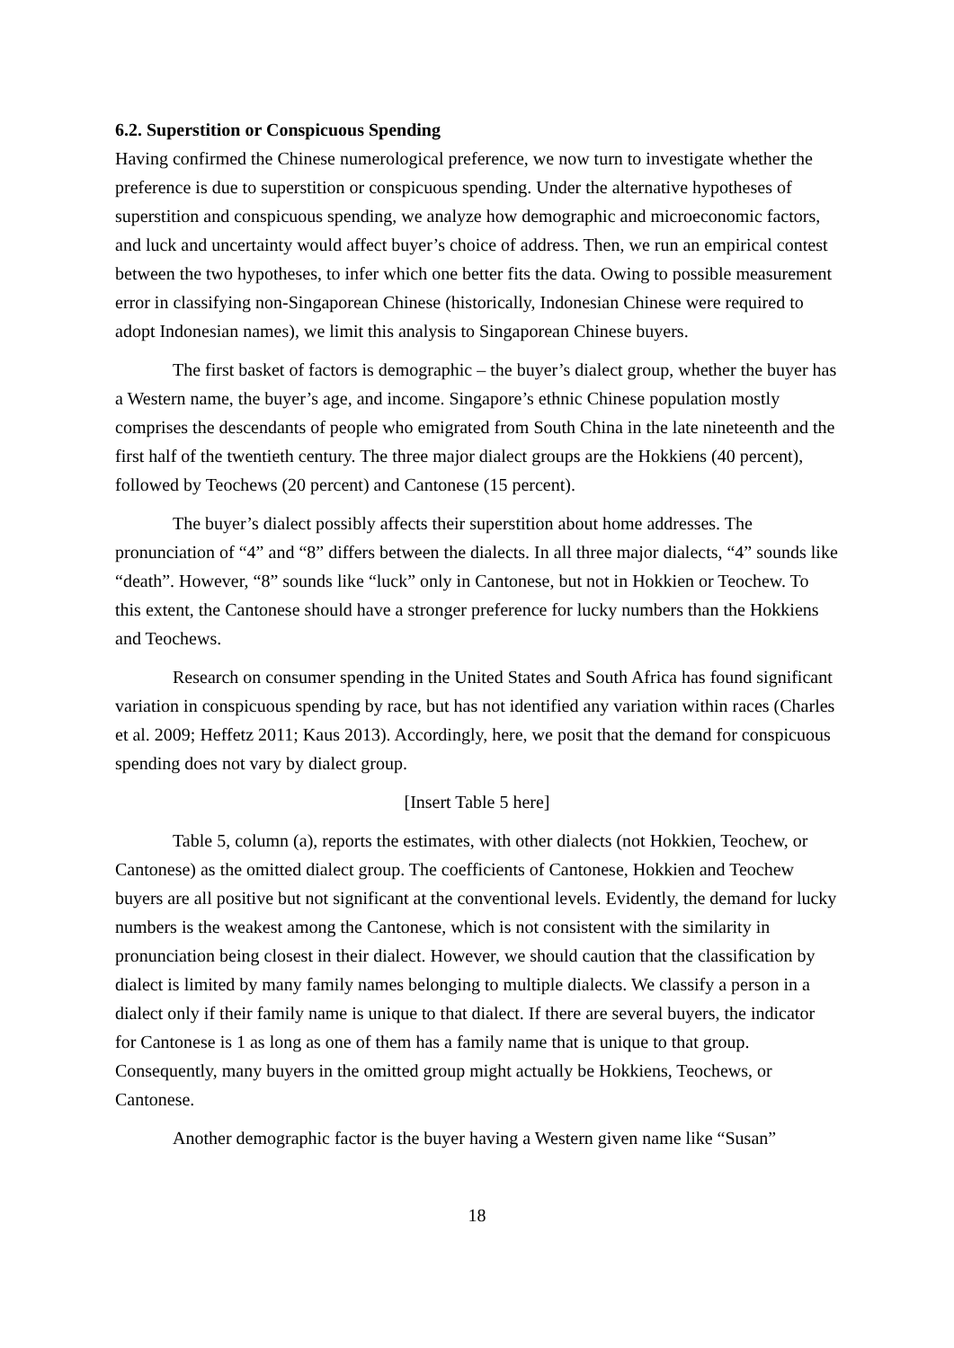6.2. Superstition or Conspicuous Spending
Having confirmed the Chinese numerological preference, we now turn to investigate whether the preference is due to superstition or conspicuous spending. Under the alternative hypotheses of superstition and conspicuous spending, we analyze how demographic and microeconomic factors, and luck and uncertainty would affect buyer’s choice of address. Then, we run an empirical contest between the two hypotheses, to infer which one better fits the data. Owing to possible measurement error in classifying non-Singaporean Chinese (historically, Indonesian Chinese were required to adopt Indonesian names), we limit this analysis to Singaporean Chinese buyers.
The first basket of factors is demographic – the buyer’s dialect group, whether the buyer has a Western name, the buyer’s age, and income. Singapore’s ethnic Chinese population mostly comprises the descendants of people who emigrated from South China in the late nineteenth and the first half of the twentieth century. The three major dialect groups are the Hokkiens (40 percent), followed by Teochews (20 percent) and Cantonese (15 percent).
The buyer’s dialect possibly affects their superstition about home addresses. The pronunciation of “4” and “8” differs between the dialects. In all three major dialects, “4” sounds like “death”. However, “8” sounds like “luck” only in Cantonese, but not in Hokkien or Teochew. To this extent, the Cantonese should have a stronger preference for lucky numbers than the Hokkiens and Teochews.
Research on consumer spending in the United States and South Africa has found significant variation in conspicuous spending by race, but has not identified any variation within races (Charles et al. 2009; Heffetz 2011; Kaus 2013). Accordingly, here, we posit that the demand for conspicuous spending does not vary by dialect group.
[Insert Table 5 here]
Table 5, column (a), reports the estimates, with other dialects (not Hokkien, Teochew, or Cantonese) as the omitted dialect group. The coefficients of Cantonese, Hokkien and Teochew buyers are all positive but not significant at the conventional levels. Evidently, the demand for lucky numbers is the weakest among the Cantonese, which is not consistent with the similarity in pronunciation being closest in their dialect. However, we should caution that the classification by dialect is limited by many family names belonging to multiple dialects. We classify a person in a dialect only if their family name is unique to that dialect. If there are several buyers, the indicator for Cantonese is 1 as long as one of them has a family name that is unique to that group. Consequently, many buyers in the omitted group might actually be Hokkiens, Teochews, or Cantonese.
Another demographic factor is the buyer having a Western given name like “Susan”
18